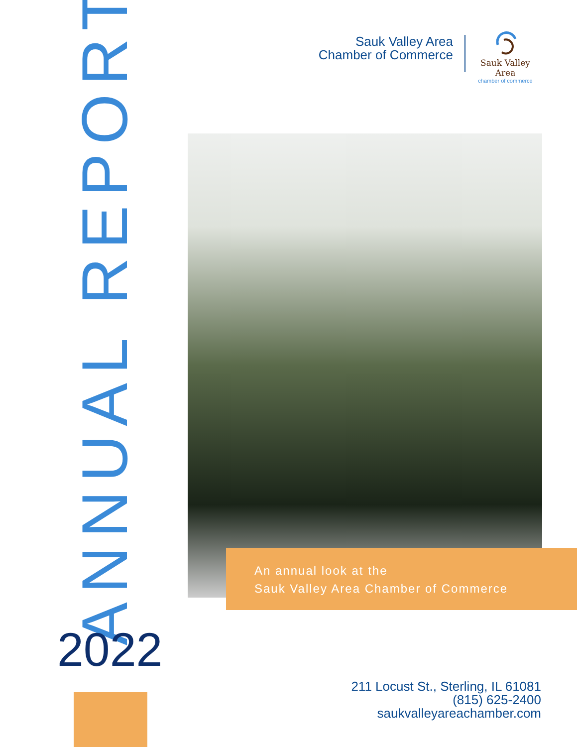ANNUAL REPORT
Sauk Valley Area
Chamber of Commerce
Sauk Valley Area
chamber of commerce
An annual look at the
Sauk Valley Area Chamber of Commerce
2022
211 Locust St., Sterling, IL 61081
(815) 625-2400
saukvalleyareachamber.com